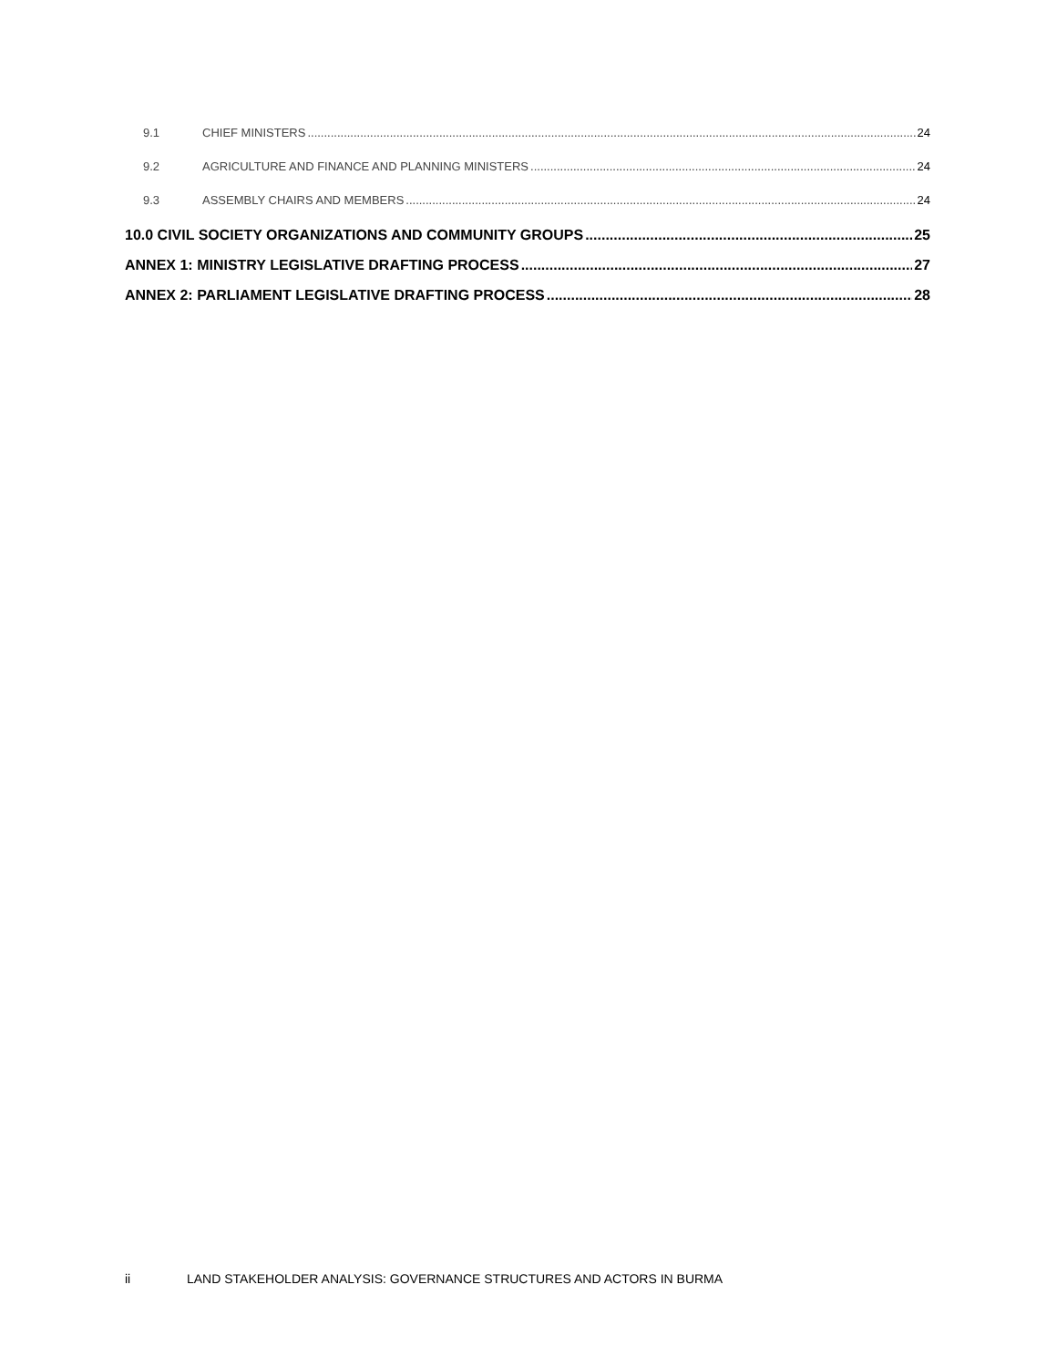9.1 CHIEF MINISTERS 24
9.2 AGRICULTURE AND FINANCE AND PLANNING MINISTERS 24
9.3 ASSEMBLY CHAIRS AND MEMBERS 24
10.0 CIVIL SOCIETY ORGANIZATIONS AND COMMUNITY GROUPS 25
ANNEX 1: MINISTRY LEGISLATIVE DRAFTING PROCESS 27
ANNEX 2: PARLIAMENT LEGISLATIVE DRAFTING PROCESS 28
ii LAND STAKEHOLDER ANALYSIS: GOVERNANCE STRUCTURES AND ACTORS IN BURMA